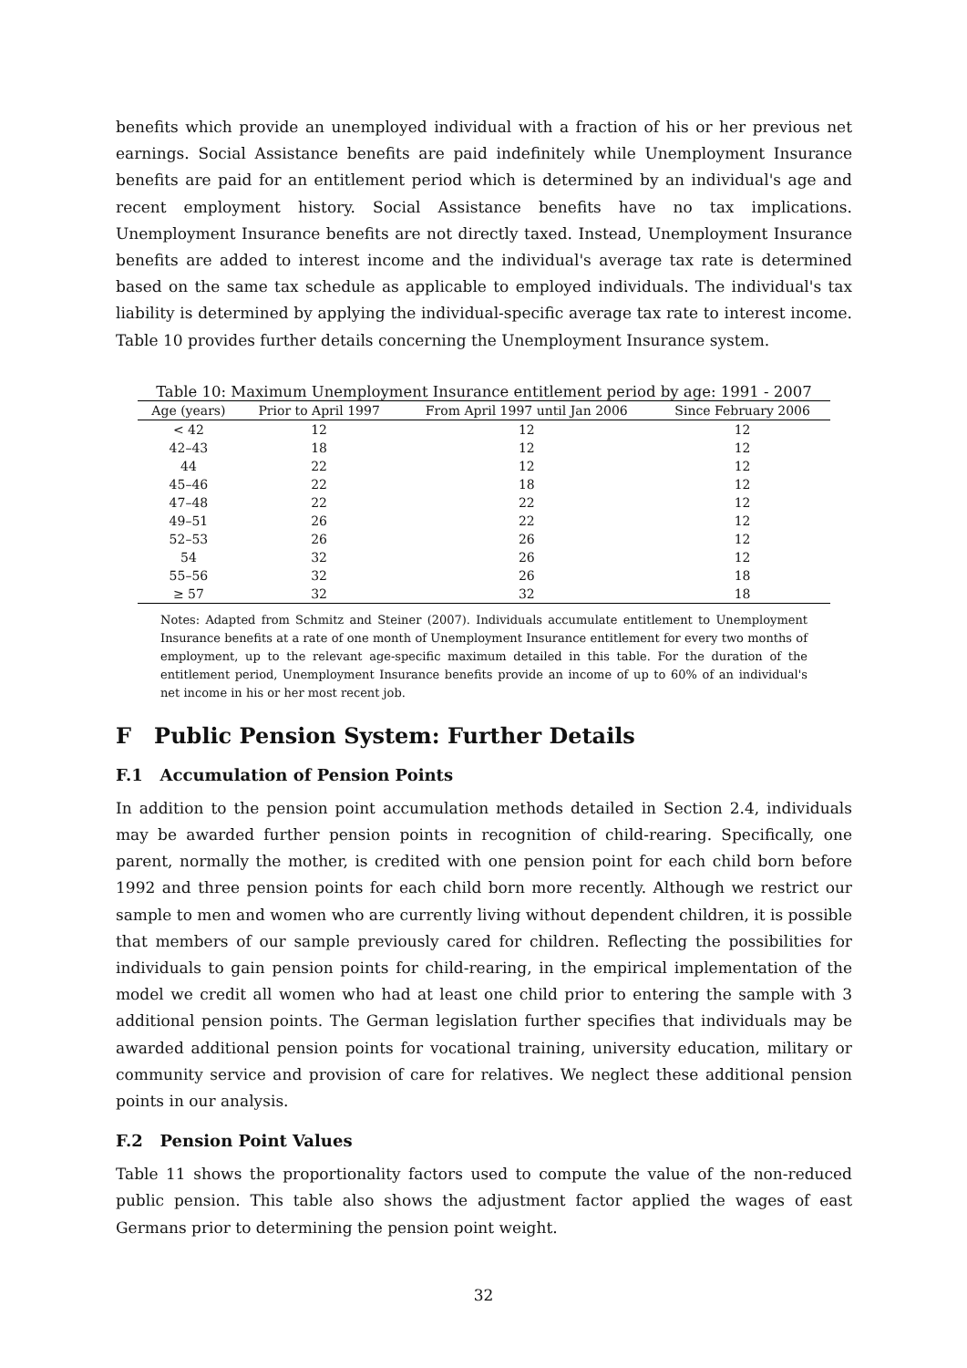benefits which provide an unemployed individual with a fraction of his or her previous net earnings. Social Assistance benefits are paid indefinitely while Unemployment Insurance benefits are paid for an entitlement period which is determined by an individual's age and recent employment history. Social Assistance benefits have no tax implications. Unemployment Insurance benefits are not directly taxed. Instead, Unemployment Insurance benefits are added to interest income and the individual's average tax rate is determined based on the same tax schedule as applicable to employed individuals. The individual's tax liability is determined by applying the individual-specific average tax rate to interest income. Table 10 provides further details concerning the Unemployment Insurance system.
Table 10: Maximum Unemployment Insurance entitlement period by age: 1991 - 2007
| Age (years) | Prior to April 1997 | From April 1997 until Jan 2006 | Since February 2006 |
| --- | --- | --- | --- |
| < 42 | 12 | 12 | 12 |
| 42–43 | 18 | 12 | 12 |
| 44 | 22 | 12 | 12 |
| 45–46 | 22 | 18 | 12 |
| 47–48 | 22 | 22 | 12 |
| 49–51 | 26 | 22 | 12 |
| 52–53 | 26 | 26 | 12 |
| 54 | 32 | 26 | 12 |
| 55–56 | 32 | 26 | 18 |
| ≥ 57 | 32 | 32 | 18 |
Notes: Adapted from Schmitz and Steiner (2007). Individuals accumulate entitlement to Unemployment Insurance benefits at a rate of one month of Unemployment Insurance entitlement for every two months of employment, up to the relevant age-specific maximum detailed in this table. For the duration of the entitlement period, Unemployment Insurance benefits provide an income of up to 60% of an individual's net income in his or her most recent job.
F Public Pension System: Further Details
F.1 Accumulation of Pension Points
In addition to the pension point accumulation methods detailed in Section 2.4, individuals may be awarded further pension points in recognition of child-rearing. Specifically, one parent, normally the mother, is credited with one pension point for each child born before 1992 and three pension points for each child born more recently. Although we restrict our sample to men and women who are currently living without dependent children, it is possible that members of our sample previously cared for children. Reflecting the possibilities for individuals to gain pension points for child-rearing, in the empirical implementation of the model we credit all women who had at least one child prior to entering the sample with 3 additional pension points. The German legislation further specifies that individuals may be awarded additional pension points for vocational training, university education, military or community service and provision of care for relatives. We neglect these additional pension points in our analysis.
F.2 Pension Point Values
Table 11 shows the proportionality factors used to compute the value of the non-reduced public pension. This table also shows the adjustment factor applied the wages of east Germans prior to determining the pension point weight.
32